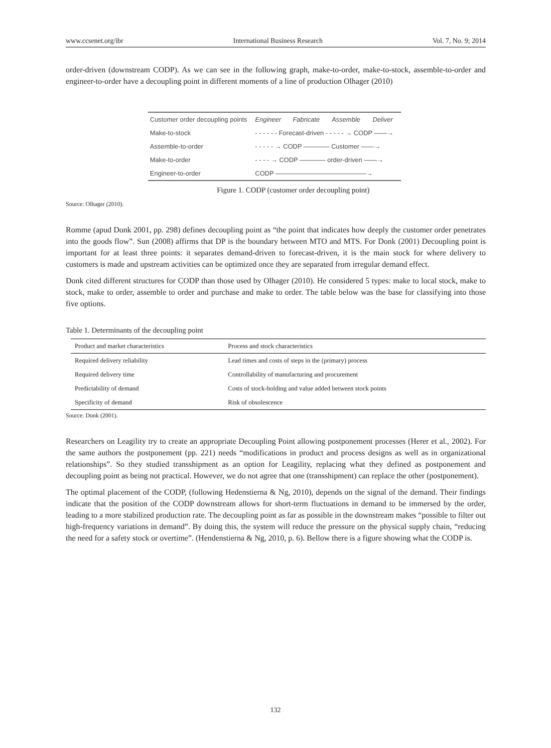www.ccsenet.org/ibr International Business Research Vol. 7, No. 9; 2014
order-driven (downstream CODP). As we can see in the following graph, make-to-order, make-to-stock, assemble-to-order and engineer-to-order have a decoupling point in different moments of a line of production Olhager (2010)
| Customer order decoupling points | Engineer | Fabricate | Assemble | Deliver |
| Make-to-stock | - - - - - - Forecast-driven - - - - - → CODP ——→ | | | |
| Assemble-to-order | - - - - - → CODP ———— Customer ——→ | | | |
| Make-to-order | - - - - → CODP ———— order-driven ——→ | | | |
| Engineer-to-order | CODP ——————————————→ | | | |
Figure 1. CODP (customer order decoupling point)
Source: Olhager (2010).
Romme (apud Donk 2001, pp. 298) defines decoupling point as “the point that indicates how deeply the customer order penetrates into the goods flow”. Sun (2008) affirms that DP is the boundary between MTO and MTS. For Donk (2001) Decoupling point is important for at least three points: it separates demand-driven to forecast-driven, it is the main stock for where delivery to customers is made and upstream activities can be optimized once they are separated from irregular demand effect.
Donk cited different structures for CODP than those used by Olhager (2010). He considered 5 types: make to local stock, make to stock, make to order, assemble to order and purchase and make to order. The table below was the base for classifying into those five options.
Table 1. Determinants of the decoupling point
| Product and market characteristics | Process and stock characteristics |
| --- | --- |
| Required delivery reliability | Lead times and costs of steps in the (primary) process |
| Required delivery time | Controllability of manufacturing and procurement |
| Predictability of demand | Costs of stock-holding and value added between stock points |
| Specificity of demand | Risk of obsolescence |
Source: Donk (2001).
Researchers on Leagility try to create an appropriate Decoupling Point allowing postponement processes (Herer et al., 2002). For the same authors the postponement (pp. 221) needs “modifications in product and process designs as well as in organizational relationships”. So they studied transshipment as an option for Leagility, replacing what they defined as postponement and decoupling point as being not practical. However, we do not agree that one (transshipment) can replace the other (postponement).
The optimal placement of the CODP, (following Hedenstierna & Ng, 2010), depends on the signal of the demand. Their findings indicate that the position of the CODP downstream allows for short-term fluctuations in demand to be immersed by the order, leading to a more stabilized production rate. The decoupling point as far as possible in the downstream makes “possible to filter out high-frequency variations in demand”. By doing this, the system will reduce the pressure on the physical supply chain, “reducing the need for a safety stock or overtime”. (Hendenstierna & Ng, 2010, p. 6). Bellow there is a figure showing what the CODP is.
132